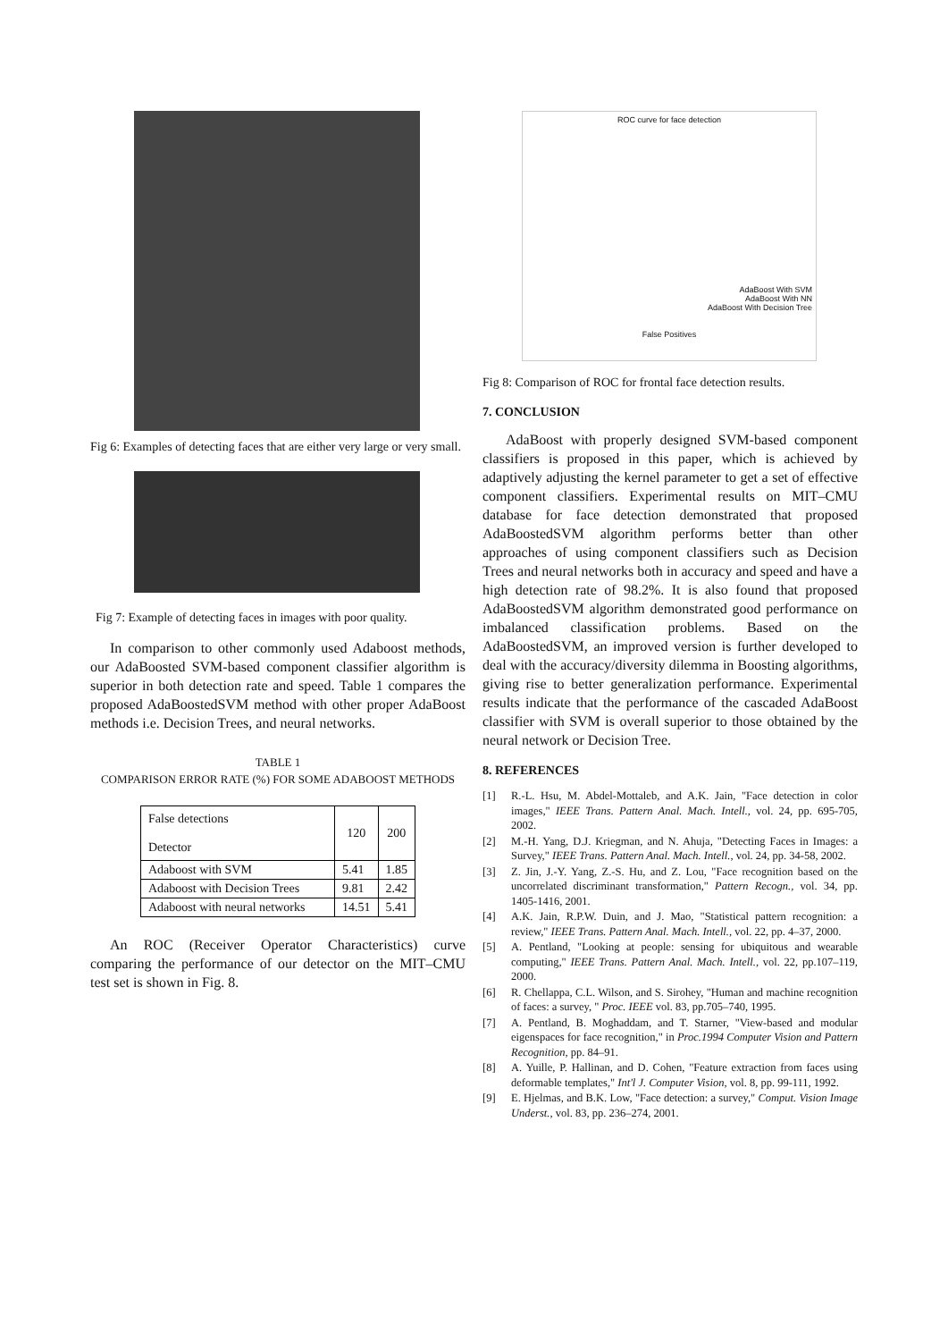Fig 6: Examples of detecting faces that are either very large or very small.
Fig 7: Example of detecting faces in images with poor quality.
In comparison to other commonly used Adaboost methods, our AdaBoosted SVM-based component classifier algorithm is superior in both detection rate and speed. Table 1 compares the proposed AdaBoostedSVM method with other proper AdaBoost methods i.e. Decision Trees, and neural networks.
TABLE 1
COMPARISON ERROR RATE (%) FOR SOME ADABOOST METHODS
| False detections Detector | 120 | 200 |
| --- | --- | --- |
| Adaboost with SVM | 5.41 | 1.85 |
| Adaboost with Decision Trees | 9.81 | 2.42 |
| Adaboost with neural networks | 14.51 | 5.41 |
An ROC (Receiver Operator Characteristics) curve comparing the performance of our detector on the MIT–CMU test set is shown in Fig. 8.
ROC curve for face detection
AdaBoost With SVM
AdaBoost With NN
AdaBoost With Decision Tree
False Positives
Fig 8: Comparison of ROC for frontal face detection results.
7. CONCLUSION
AdaBoost with properly designed SVM-based component classifiers is proposed in this paper, which is achieved by adaptively adjusting the kernel parameter to get a set of effective component classifiers. Experimental results on MIT–CMU database for face detection demonstrated that proposed AdaBoostedSVM algorithm performs better than other approaches of using component classifiers such as Decision Trees and neural networks both in accuracy and speed and have a high detection rate of 98.2%. It is also found that proposed AdaBoostedSVM algorithm demonstrated good performance on imbalanced classification problems. Based on the AdaBoostedSVM, an improved version is further developed to deal with the accuracy/diversity dilemma in Boosting algorithms, giving rise to better generalization performance. Experimental results indicate that the performance of the cascaded AdaBoost classifier with SVM is overall superior to those obtained by the neural network or Decision Tree.
8. REFERENCES
[1] R.-L. Hsu, M. Abdel-Mottaleb, and A.K. Jain, "Face detection in color images," IEEE Trans. Pattern Anal. Mach. Intell., vol. 24, pp. 695-705, 2002.
[2] M.-H. Yang, D.J. Kriegman, and N. Ahuja, "Detecting Faces in Images: a Survey," IEEE Trans. Pattern Anal. Mach. Intell., vol. 24, pp. 34-58, 2002.
[3] Z. Jin, J.-Y. Yang, Z.-S. Hu, and Z. Lou, "Face recognition based on the uncorrelated discriminant transformation," Pattern Recogn., vol. 34, pp. 1405-1416, 2001.
[4] A.K. Jain, R.P.W. Duin, and J. Mao, "Statistical pattern recognition: a review," IEEE Trans. Pattern Anal. Mach. Intell., vol. 22, pp. 4–37, 2000.
[5] A. Pentland, "Looking at people: sensing for ubiquitous and wearable computing," IEEE Trans. Pattern Anal. Mach. Intell., vol. 22, pp.107–119, 2000.
[6] R. Chellappa, C.L. Wilson, and S. Sirohey, "Human and machine recognition of faces: a survey, " Proc. IEEE vol. 83, pp.705–740, 1995.
[7] A. Pentland, B. Moghaddam, and T. Starner, "View-based and modular eigenspaces for face recognition," in Proc.1994 Computer Vision and Pattern Recognition, pp. 84–91.
[8] A. Yuille, P. Hallinan, and D. Cohen, "Feature extraction from faces using deformable templates," Int'l J. Computer Vision, vol. 8, pp. 99-111, 1992.
[9] E. Hjelmas, and B.K. Low, "Face detection: a survey," Comput. Vision Image Underst., vol. 83, pp. 236–274, 2001.